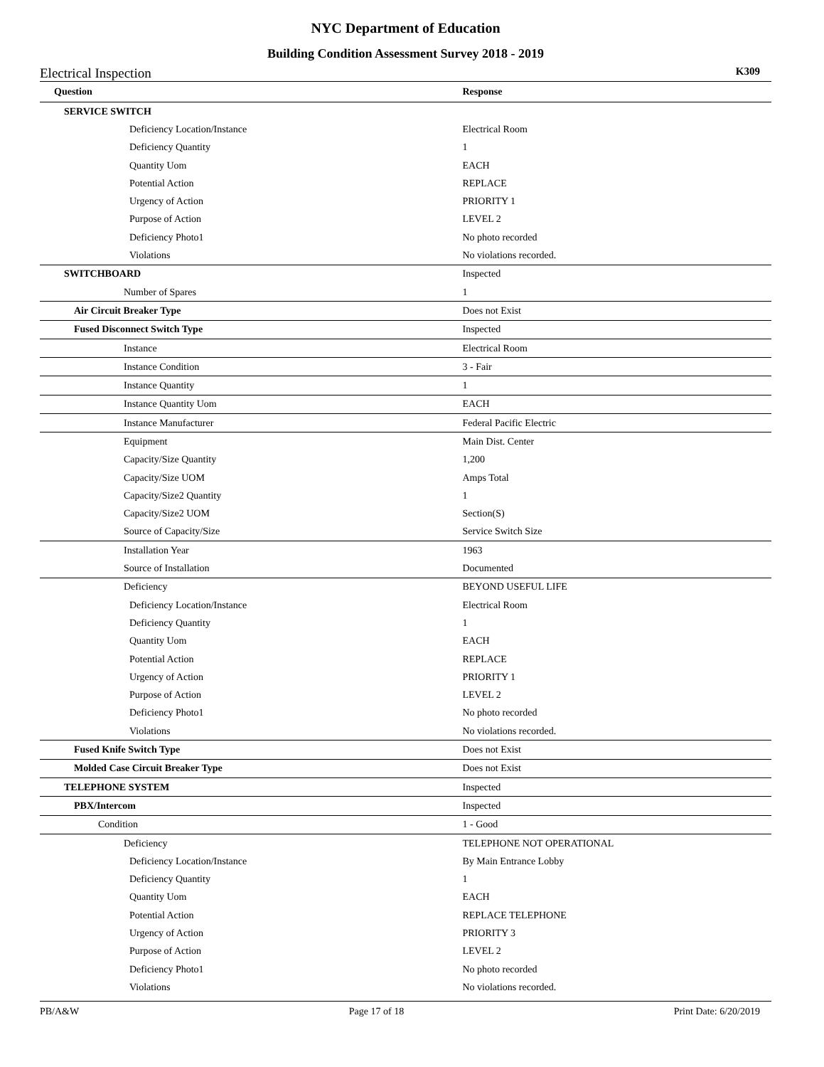NYC Department of Education
Building Condition Assessment Survey 2018 - 2019
Electrical Inspection K309
| Question | Response |
| --- | --- |
| SERVICE SWITCH | |
| Deficiency Location/Instance | Electrical Room |
| Deficiency Quantity | 1 |
| Quantity Uom | EACH |
| Potential Action | REPLACE |
| Urgency of Action | PRIORITY 1 |
| Purpose of Action | LEVEL 2 |
| Deficiency Photo1 | No photo recorded |
| Violations | No violations recorded. |
| SWITCHBOARD | Inspected |
| Number of Spares | 1 |
| Air Circuit Breaker Type | Does not Exist |
| Fused Disconnect Switch Type | Inspected |
| Instance | Electrical Room |
| Instance Condition | 3 - Fair |
| Instance Quantity | 1 |
| Instance Quantity Uom | EACH |
| Instance Manufacturer | Federal Pacific Electric |
| Equipment | Main Dist. Center |
| Capacity/Size Quantity | 1,200 |
| Capacity/Size UOM | Amps Total |
| Capacity/Size2 Quantity | 1 |
| Capacity/Size2 UOM | Section(S) |
| Source of Capacity/Size | Service Switch Size |
| Installation Year | 1963 |
| Source of Installation | Documented |
| Deficiency | BEYOND USEFUL LIFE |
| Deficiency Location/Instance | Electrical Room |
| Deficiency Quantity | 1 |
| Quantity Uom | EACH |
| Potential Action | REPLACE |
| Urgency of Action | PRIORITY 1 |
| Purpose of Action | LEVEL 2 |
| Deficiency Photo1 | No photo recorded |
| Violations | No violations recorded. |
| Fused Knife Switch Type | Does not Exist |
| Molded Case Circuit Breaker Type | Does not Exist |
| TELEPHONE SYSTEM | Inspected |
| PBX/Intercom | Inspected |
| Condition | 1 - Good |
| Deficiency | TELEPHONE NOT OPERATIONAL |
| Deficiency Location/Instance | By Main Entrance Lobby |
| Deficiency Quantity | 1 |
| Quantity Uom | EACH |
| Potential Action | REPLACE TELEPHONE |
| Urgency of Action | PRIORITY 3 |
| Purpose of Action | LEVEL 2 |
| Deficiency Photo1 | No photo recorded |
| Violations | No violations recorded. |
PB/A&W Page 17 of 18 Print Date: 6/20/2019